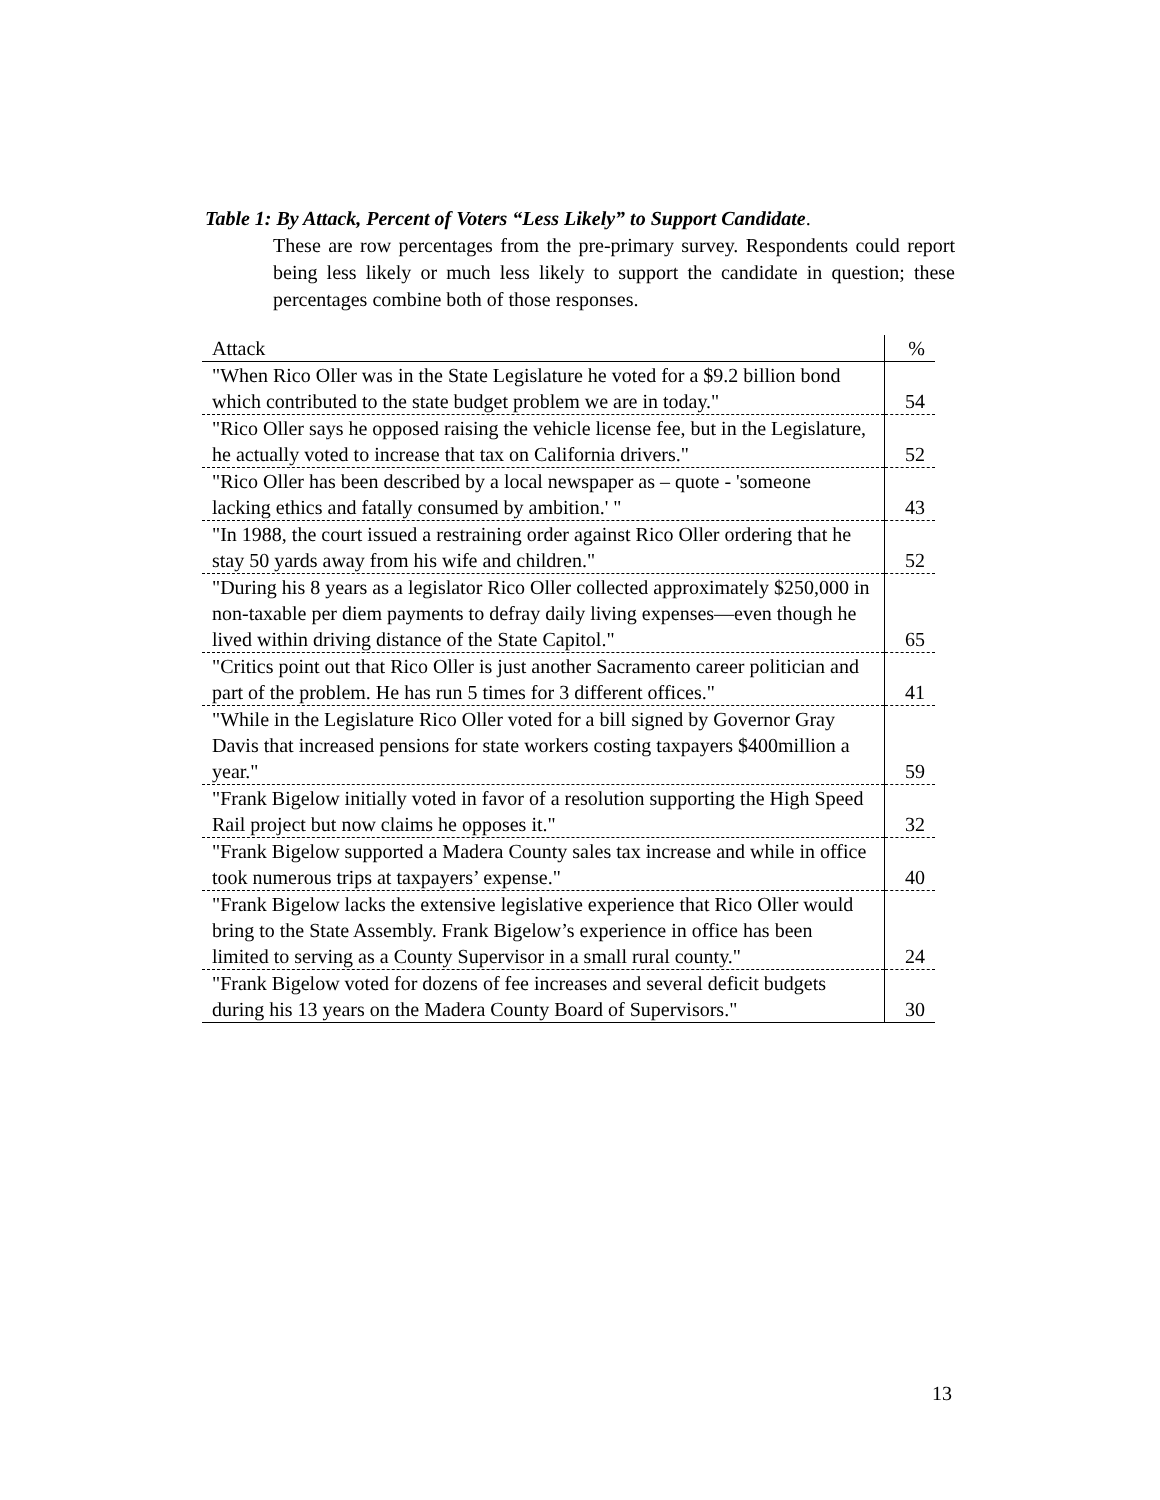Table 1: By Attack, Percent of Voters “Less Likely” to Support Candidate.
These are row percentages from the pre-primary survey. Respondents could report being less likely or much less likely to support the candidate in question; these percentages combine both of those responses.
| Attack | % |
| --- | --- |
| "When Rico Oller was in the State Legislature he voted for a $9.2 billion bond which contributed to the state budget problem we are in today." | 54 |
| "Rico Oller says he opposed raising the vehicle license fee, but in the Legislature, he actually voted to increase that tax on California drivers." | 52 |
| "Rico Oller has been described by a local newspaper as – quote - 'someone lacking ethics and fatally consumed by ambition.' " | 43 |
| "In 1988, the court issued a restraining order against Rico Oller ordering that he stay 50 yards away from his wife and children." | 52 |
| "During his 8 years as a legislator Rico Oller collected approximately $250,000 in non-taxable per diem payments to defray daily living expenses—even though he lived within driving distance of the State Capitol." | 65 |
| "Critics point out that Rico Oller is just another Sacramento career politician and part of the problem. He has run 5 times for 3 different offices." | 41 |
| "While in the Legislature Rico Oller voted for a bill signed by Governor Gray Davis that increased pensions for state workers costing taxpayers $400million a year." | 59 |
| "Frank Bigelow initially voted in favor of a resolution supporting the High Speed Rail project but now claims he opposes it." | 32 |
| "Frank Bigelow supported a Madera County sales tax increase and while in office took numerous trips at taxpayers’ expense." | 40 |
| "Frank Bigelow lacks the extensive legislative experience that Rico Oller would bring to the State Assembly. Frank Bigelow’s experience in office has been limited to serving as a County Supervisor in a small rural county." | 24 |
| "Frank Bigelow voted for dozens of fee increases and several deficit budgets during his 13 years on the Madera County Board of Supervisors." | 30 |
13